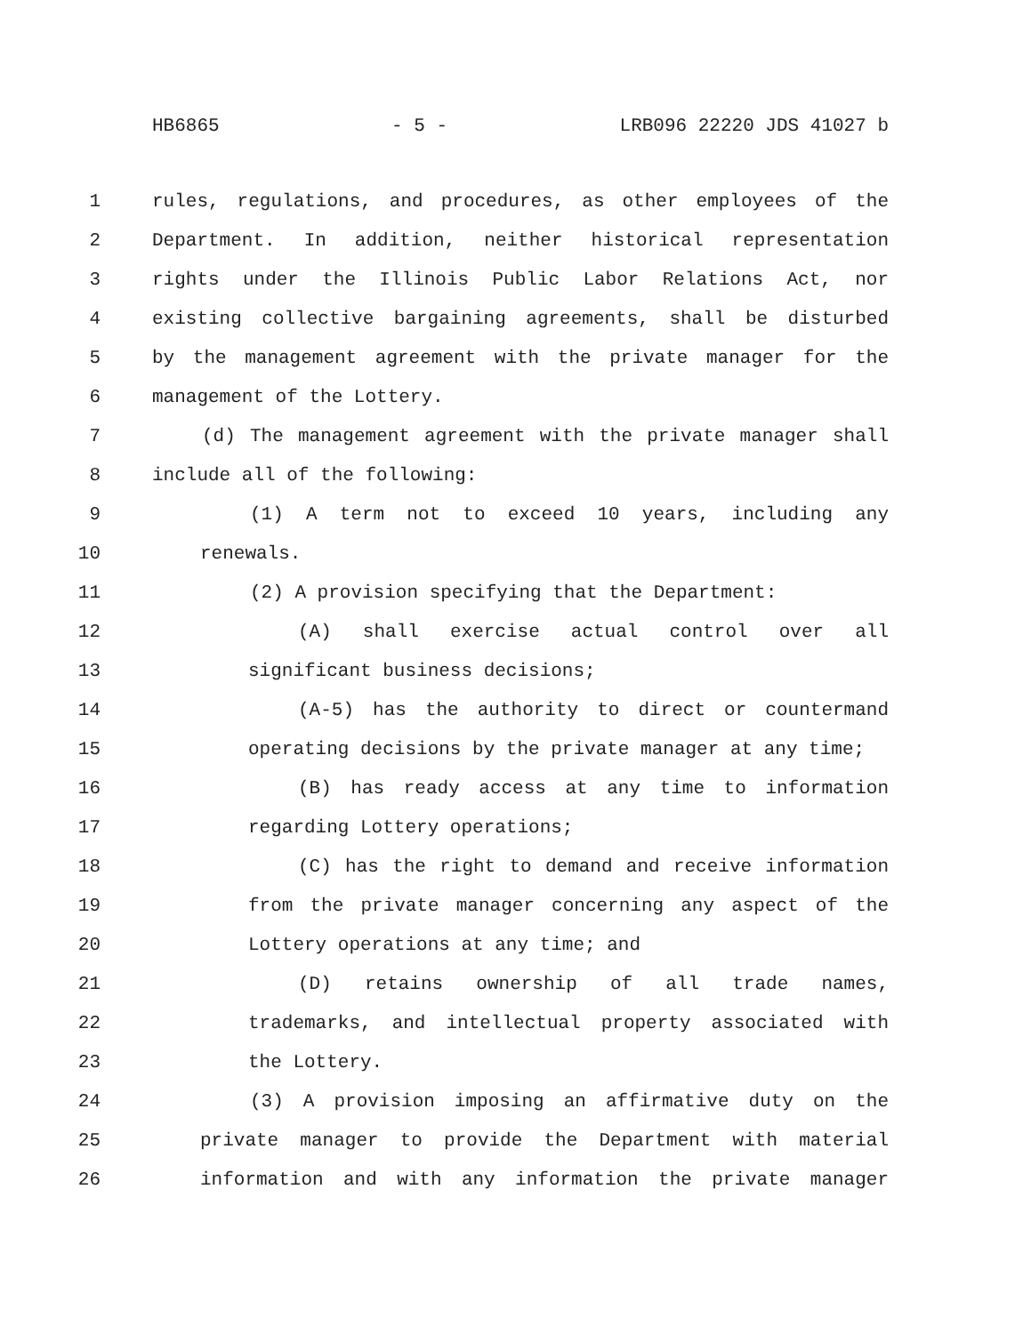HB6865 - 5 - LRB096 22220 JDS 41027 b
1 rules, regulations, and procedures, as other employees of the
2 Department. In addition, neither historical representation
3 rights under the Illinois Public Labor Relations Act, nor
4 existing collective bargaining agreements, shall be disturbed
5 by the management agreement with the private manager for the
6 management of the Lottery.
7 (d) The management agreement with the private manager shall
8 include all of the following:
9 (1) A term not to exceed 10 years, including any
10 renewals.
11 (2) A provision specifying that the Department:
12 (A) shall exercise actual control over all
13 significant business decisions;
14 (A-5) has the authority to direct or countermand
15 operating decisions by the private manager at any time;
16 (B) has ready access at any time to information
17 regarding Lottery operations;
18 (C) has the right to demand and receive information
19 from the private manager concerning any aspect of the
20 Lottery operations at any time; and
21 (D) retains ownership of all trade names,
22 trademarks, and intellectual property associated with
23 the Lottery.
24 (3) A provision imposing an affirmative duty on the
25 private manager to provide the Department with material
26 information and with any information the private manager